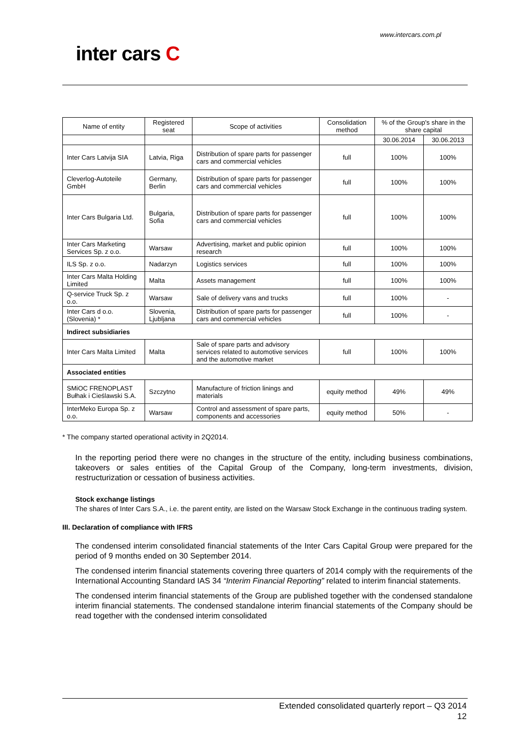www.intercars.com.pl
inter cars C
| Name of entity | Registered seat | Scope of activities | Consolidation method | % of the Group's share in the share capital | |
| --- | --- | --- | --- | --- | --- |
| | | | | 30.06.2014 | 30.06.2013 |
| Inter Cars Latvija SIA | Latvia, Riga | Distribution of spare parts for passenger cars and commercial vehicles | full | 100% | 100% |
| Cleverlog-Autoteile GmbH | Germany, Berlin | Distribution of spare parts for passenger cars and commercial vehicles | full | 100% | 100% |
| Inter Cars Bulgaria Ltd. | Bulgaria, Sofia | Distribution of spare parts for passenger cars and commercial vehicles | full | 100% | 100% |
| Inter Cars Marketing Services Sp. z o.o. | Warsaw | Advertising, market and public opinion research | full | 100% | 100% |
| ILS Sp. z o.o. | Nadarzyn | Logistics services | full | 100% | 100% |
| Inter Cars Malta Holding Limited | Malta | Assets management | full | 100% | 100% |
| Q-service Truck Sp. z o.o. | Warsaw | Sale of delivery vans and trucks | full | 100% | - |
| Inter Cars d o.o. (Slovenia) * | Slovenia, Ljubljana | Distribution of spare parts for passenger cars and commercial vehicles | full | 100% | - |
| Indirect subsidiaries | | | | | |
| Inter Cars Malta Limited | Malta | Sale of spare parts and advisory services related to automotive services and the automotive market | full | 100% | 100% |
| Associated entities | | | | | |
| SMiOC FRENOPLAST Bułhak i Cieślawski S.A. | Szczytno | Manufacture of friction linings and materials | equity method | 49% | 49% |
| InterMeko Europa Sp. z o.o. | Warsaw | Control and assessment of spare parts, components and accessories | equity method | 50% | - |
* The company started operational activity in 2Q2014.
In the reporting period there were no changes in the structure of the entity, including business combinations, takeovers or sales entities of the Capital Group of the Company, long-term investments, division, restructurization or cessation of business activities.
Stock exchange listings
The shares of Inter Cars S.A., i.e. the parent entity, are listed on the Warsaw Stock Exchange in the continuous trading system.
III. Declaration of compliance with IFRS
The condensed interim consolidated financial statements of the Inter Cars Capital Group were prepared for the period of 9 months ended on 30 September 2014.
The condensed interim financial statements covering three quarters of 2014 comply with the requirements of the International Accounting Standard IAS 34 “Interim Financial Reporting” related to interim financial statements.
The condensed interim financial statements of the Group are published together with the condensed standalone interim financial statements. The condensed standalone interim financial statements of the Company should be read together with the condensed interim consolidated
Extended consolidated quarterly report – Q3 2014
12